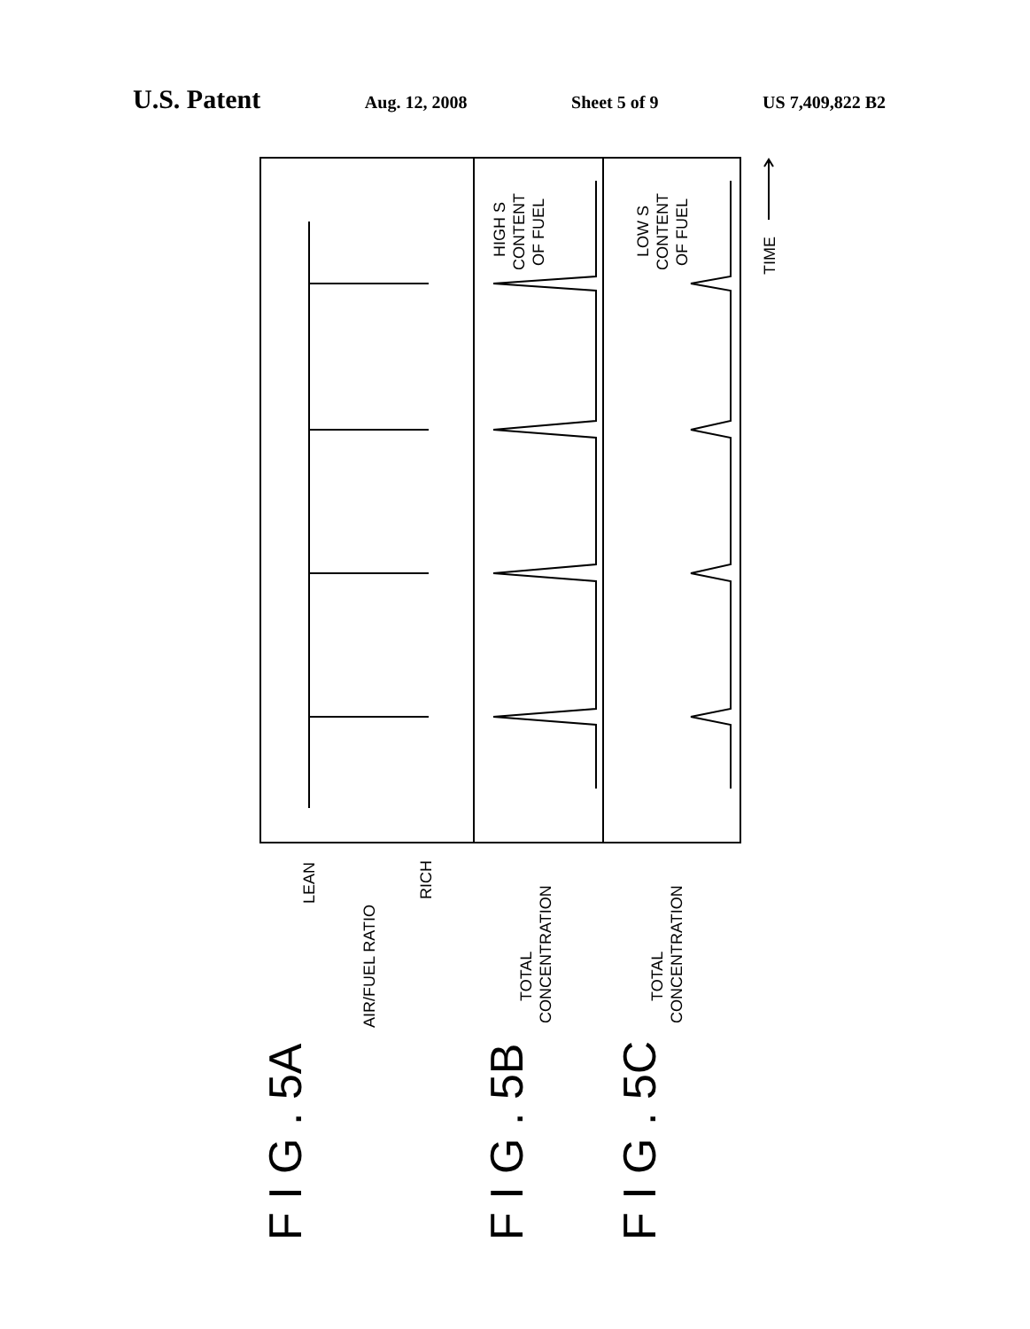U.S. Patent Aug. 12, 2008 Sheet 5 of 9 US 7,409,822 B2
LEAN
AIR/FUEL RATIO
RICH
TOTAL
CONCENTRATION
TOTAL
CONCENTRATION
HIGH S
CONTENT
OF FUEL
LOW S
CONTENT
OF FUEL
TIME
F I G . 5A
F I G . 5B
F I G . 5C